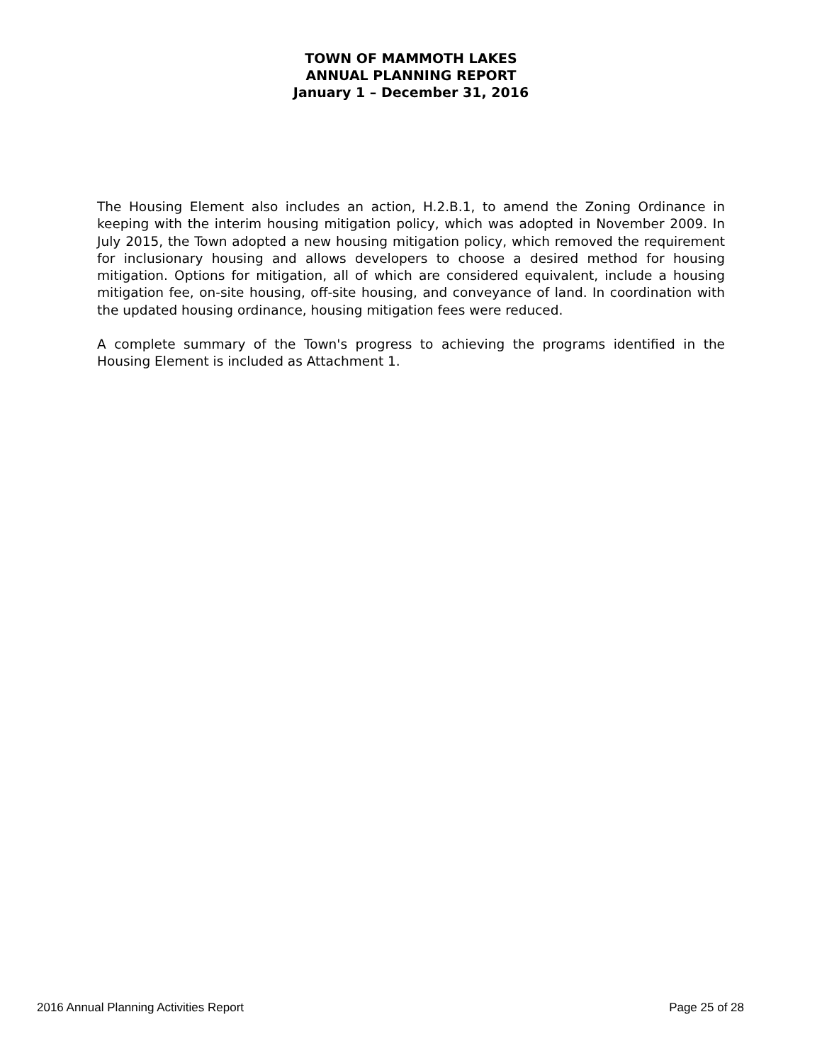TOWN OF MAMMOTH LAKES
ANNUAL PLANNING REPORT
January 1 – December 31, 2016
The Housing Element also includes an action, H.2.B.1, to amend the Zoning Ordinance in keeping with the interim housing mitigation policy, which was adopted in November 2009. In July 2015, the Town adopted a new housing mitigation policy, which removed the requirement for inclusionary housing and allows developers to choose a desired method for housing mitigation. Options for mitigation, all of which are considered equivalent, include a housing mitigation fee, on-site housing, off-site housing, and conveyance of land. In coordination with the updated housing ordinance, housing mitigation fees were reduced.
A complete summary of the Town's progress to achieving the programs identified in the Housing Element is included as Attachment 1.
2016 Annual Planning Activities Report Page 25 of 28